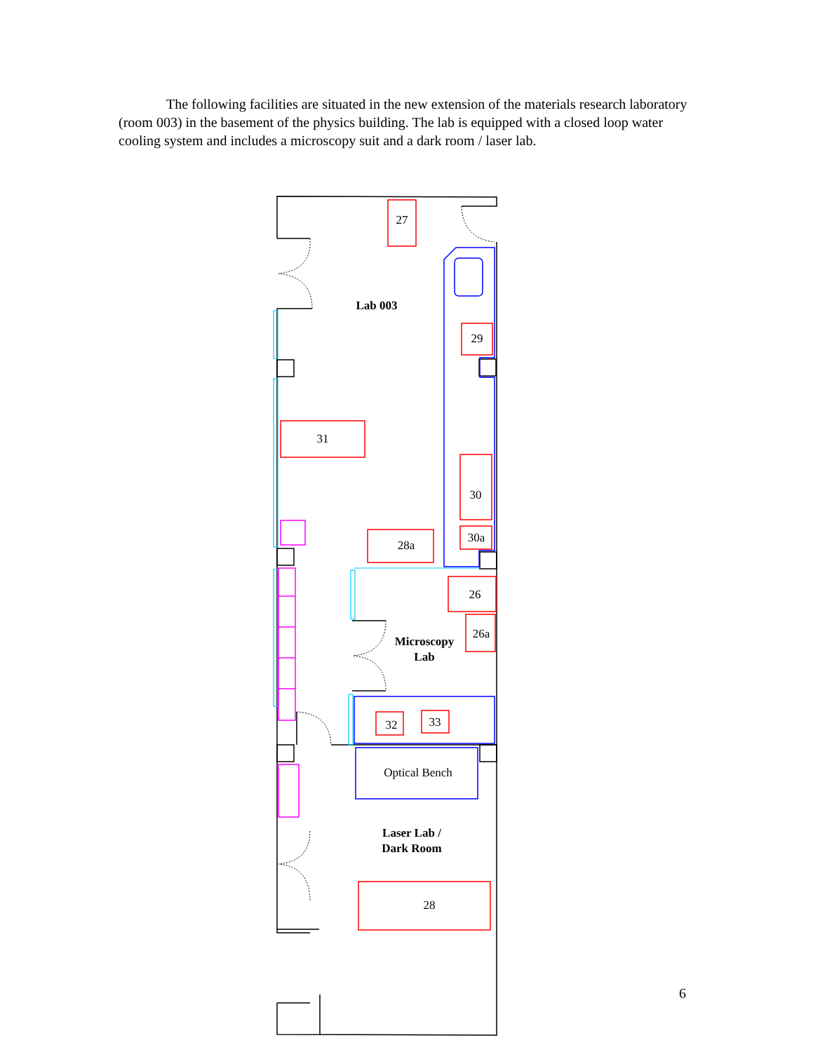The following facilities are situated in the new extension of the materials research laboratory (room 003) in the basement of the physics building. The lab is equipped with a closed loop water cooling system and includes a microscopy suit and a dark room / laser lab.
27
29
31
30
30a
28a
26
26a
32
33
Optical Bench
28
Lab 003
Microscopy
Lab
Laser Lab /
Dark Room
6